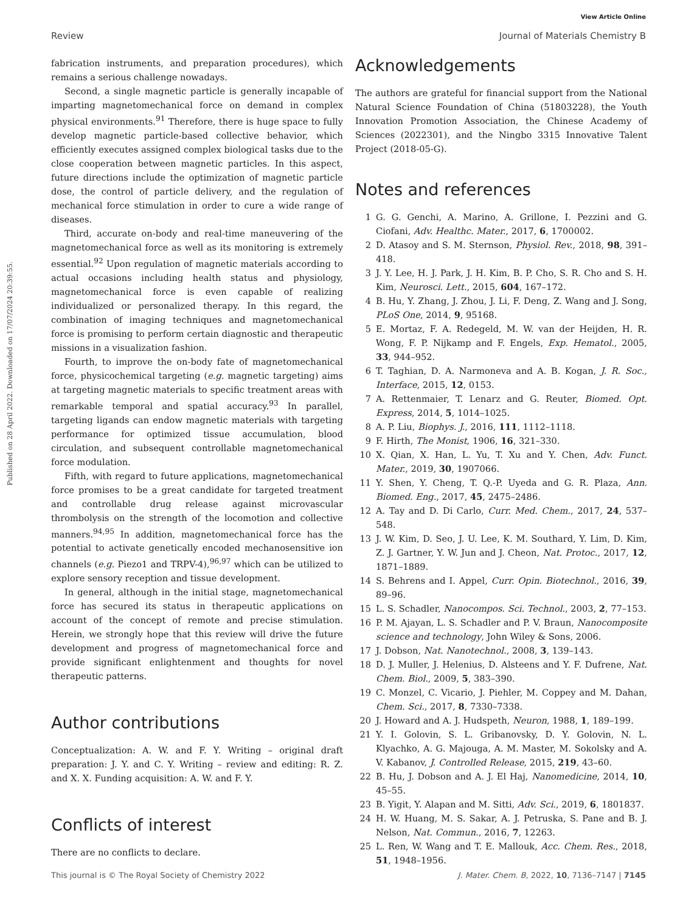View Article Online
Review Journal of Materials Chemistry B
Published on 28 April 2022. Downloaded on 17/07/2024 20:39:55.
fabrication instruments, and preparation procedures), which remains a serious challenge nowadays.
Second, a single magnetic particle is generally incapable of imparting magnetomechanical force on demand in complex physical environments.<sup>91</sup> Therefore, there is huge space to fully develop magnetic particle-based collective behavior, which efficiently executes assigned complex biological tasks due to the close cooperation between magnetic particles. In this aspect, future directions include the optimization of magnetic particle dose, the control of particle delivery, and the regulation of mechanical force stimulation in order to cure a wide range of diseases.
Third, accurate on-body and real-time maneuvering of the magnetomechanical force as well as its monitoring is extremely essential.<sup>92</sup> Upon regulation of magnetic materials according to actual occasions including health status and physiology, magnetomechanical force is even capable of realizing individualized or personalized therapy. In this regard, the combination of imaging techniques and magnetomechanical force is promising to perform certain diagnostic and therapeutic missions in a visualization fashion.
Fourth, to improve the on-body fate of magnetomechanical force, physicochemical targeting (e.g. magnetic targeting) aims at targeting magnetic materials to specific treatment areas with remarkable temporal and spatial accuracy.<sup>93</sup> In parallel, targeting ligands can endow magnetic materials with targeting performance for optimized tissue accumulation, blood circulation, and subsequent controllable magnetomechanical force modulation.
Fifth, with regard to future applications, magnetomechanical force promises to be a great candidate for targeted treatment and controllable drug release against microvascular thrombolysis on the strength of the locomotion and collective manners.<sup>94,95</sup> In addition, magnetomechanical force has the potential to activate genetically encoded mechanosensitive ion channels (e.g. Piezo1 and TRPV-4),<sup>96,97</sup> which can be utilized to explore sensory reception and tissue development.
In general, although in the initial stage, magnetomechanical force has secured its status in therapeutic applications on account of the concept of remote and precise stimulation. Herein, we strongly hope that this review will drive the future development and progress of magnetomechanical force and provide significant enlightenment and thoughts for novel therapeutic patterns.
Author contributions
Conceptualization: A. W. and F. Y. Writing – original draft preparation: J. Y. and C. Y. Writing – review and editing: R. Z. and X. X. Funding acquisition: A. W. and F. Y.
Conflicts of interest
There are no conflicts to declare.
Acknowledgements
The authors are grateful for financial support from the National Natural Science Foundation of China (51803228), the Youth Innovation Promotion Association, the Chinese Academy of Sciences (2022301), and the Ningbo 3315 Innovative Talent Project (2018-05-G).
Notes and references
1 G. G. Genchi, A. Marino, A. Grillone, I. Pezzini and G. Ciofani, Adv. Healthc. Mater., 2017, 6, 1700002.
2 D. Atasoy and S. M. Sternson, Physiol. Rev., 2018, 98, 391–418.
3 J. Y. Lee, H. J. Park, J. H. Kim, B. P. Cho, S. R. Cho and S. H. Kim, Neurosci. Lett., 2015, 604, 167–172.
4 B. Hu, Y. Zhang, J. Zhou, J. Li, F. Deng, Z. Wang and J. Song, PLoS One, 2014, 9, 95168.
5 E. Mortaz, F. A. Redegeld, M. W. van der Heijden, H. R. Wong, F. P. Nijkamp and F. Engels, Exp. Hematol., 2005, 33, 944–952.
6 T. Taghian, D. A. Narmoneva and A. B. Kogan, J. R. Soc., Interface, 2015, 12, 0153.
7 A. Rettenmaier, T. Lenarz and G. Reuter, Biomed. Opt. Express, 2014, 5, 1014–1025.
8 A. P. Liu, Biophys. J., 2016, 111, 1112–1118.
9 F. Hirth, The Monist, 1906, 16, 321–330.
10 X. Qian, X. Han, L. Yu, T. Xu and Y. Chen, Adv. Funct. Mater., 2019, 30, 1907066.
11 Y. Shen, Y. Cheng, T. Q.-P. Uyeda and G. R. Plaza, Ann. Biomed. Eng., 2017, 45, 2475–2486.
12 A. Tay and D. Di Carlo, Curr. Med. Chem., 2017, 24, 537–548.
13 J. W. Kim, D. Seo, J. U. Lee, K. M. Southard, Y. Lim, D. Kim, Z. J. Gartner, Y. W. Jun and J. Cheon, Nat. Protoc., 2017, 12, 1871–1889.
14 S. Behrens and I. Appel, Curr. Opin. Biotechnol., 2016, 39, 89–96.
15 L. S. Schadler, Nanocompos. Sci. Technol., 2003, 2, 77–153.
16 P. M. Ajayan, L. S. Schadler and P. V. Braun, Nanocomposite science and technology, John Wiley & Sons, 2006.
17 J. Dobson, Nat. Nanotechnol., 2008, 3, 139–143.
18 D. J. Muller, J. Helenius, D. Alsteens and Y. F. Dufrene, Nat. Chem. Biol., 2009, 5, 383–390.
19 C. Monzel, C. Vicario, J. Piehler, M. Coppey and M. Dahan, Chem. Sci., 2017, 8, 7330–7338.
20 J. Howard and A. J. Hudspeth, Neuron, 1988, 1, 189–199.
21 Y. I. Golovin, S. L. Gribanovsky, D. Y. Golovin, N. L. Klyachko, A. G. Majouga, A. M. Master, M. Sokolsky and A. V. Kabanov, J. Controlled Release, 2015, 219, 43–60.
22 B. Hu, J. Dobson and A. J. El Haj, Nanomedicine, 2014, 10, 45–55.
23 B. Yigit, Y. Alapan and M. Sitti, Adv. Sci., 2019, 6, 1801837.
24 H. W. Huang, M. S. Sakar, A. J. Petruska, S. Pane and B. J. Nelson, Nat. Commun., 2016, 7, 12263.
25 L. Ren, W. Wang and T. E. Mallouk, Acc. Chem. Res., 2018, 51, 1948–1956.
This journal is © The Royal Society of Chemistry 2022 J. Mater. Chem. B, 2022, 10, 7136–7147 | 7145